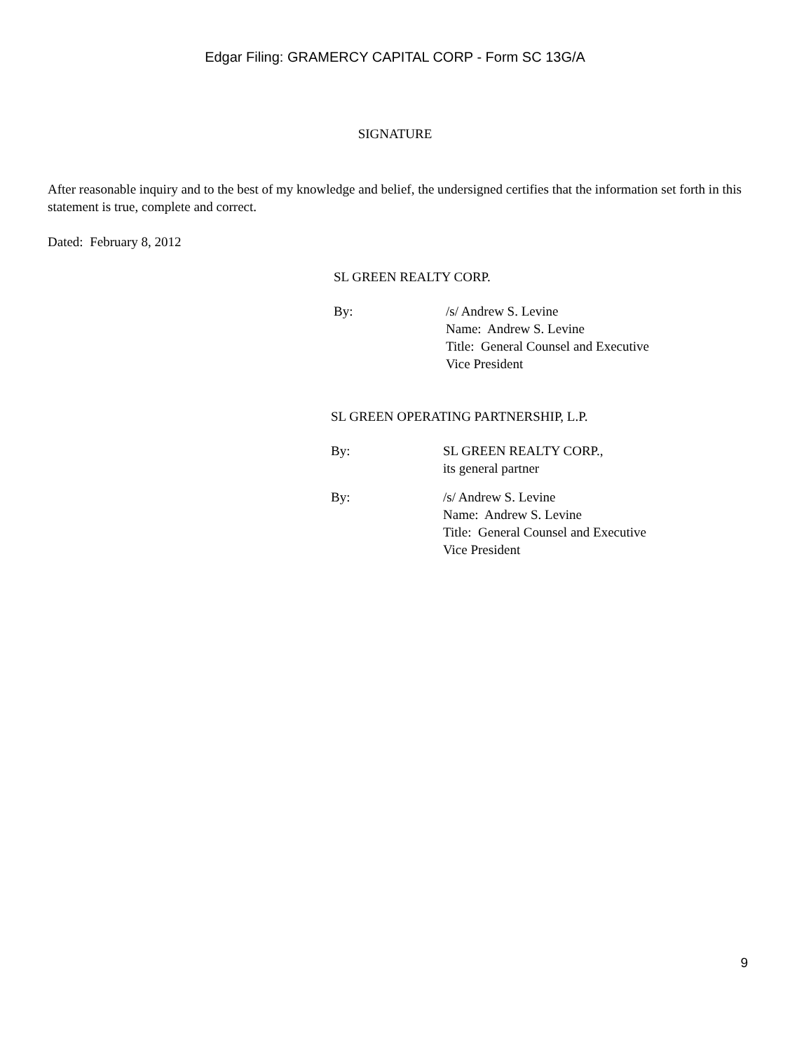Edgar Filing: GRAMERCY CAPITAL CORP - Form SC 13G/A
SIGNATURE
After reasonable inquiry and to the best of my knowledge and belief, the undersigned certifies that the information set forth in this statement is true, complete and correct.
Dated: February 8, 2012
SL GREEN REALTY CORP.
By: /s/ Andrew S. Levine
Name: Andrew S. Levine
Title: General Counsel and Executive
Vice President
SL GREEN OPERATING PARTNERSHIP, L.P.
By: SL GREEN REALTY CORP.,
its general partner
By: /s/ Andrew S. Levine
Name: Andrew S. Levine
Title: General Counsel and Executive
Vice President
9